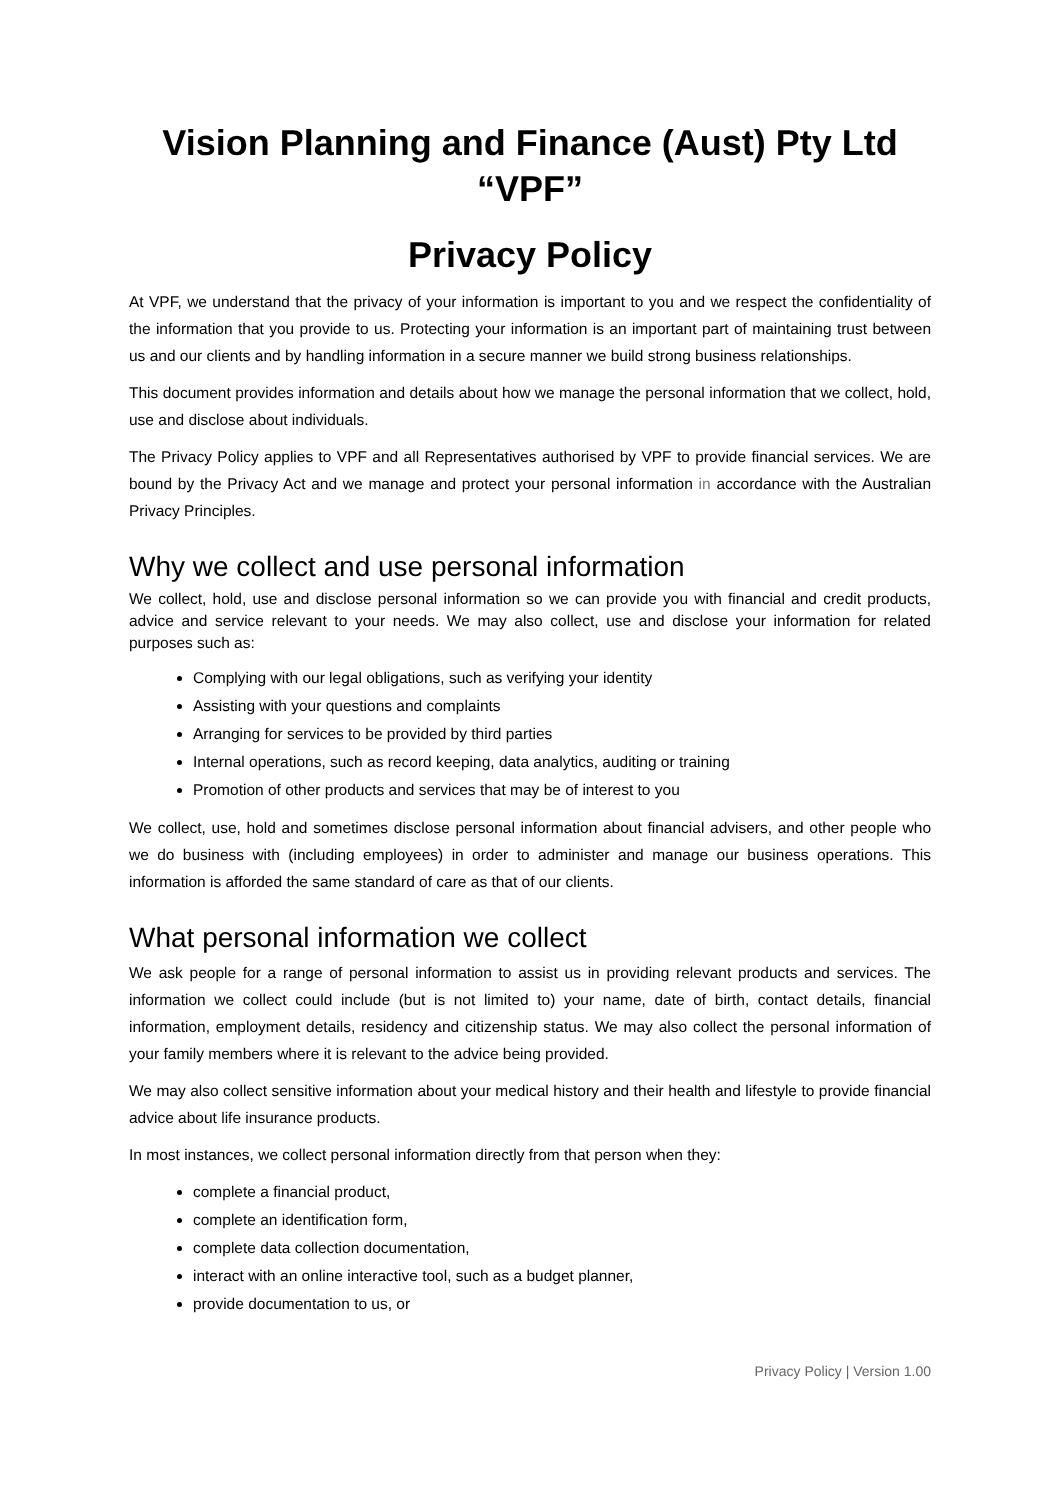Vision Planning and Finance (Aust) Pty Ltd
“VPF”
Privacy Policy
At VPF, we understand that the privacy of your information is important to you and we respect the confidentiality of the information that you provide to us. Protecting your information is an important part of maintaining trust between us and our clients and by handling information in a secure manner we build strong business relationships.
This document provides information and details about how we manage the personal information that we collect, hold, use and disclose about individuals.
The Privacy Policy applies to VPF and all Representatives authorised by VPF to provide financial services. We are bound by the Privacy Act and we manage and protect your personal information in accordance with the Australian Privacy Principles.
Why we collect and use personal information
We collect, hold, use and disclose personal information so we can provide you with financial and credit products, advice and service relevant to your needs. We may also collect, use and disclose your information for related purposes such as:
Complying with our legal obligations, such as verifying your identity
Assisting with your questions and complaints
Arranging for services to be provided by third parties
Internal operations, such as record keeping, data analytics, auditing or training
Promotion of other products and services that may be of interest to you
We collect, use, hold and sometimes disclose personal information about financial advisers, and other people who we do business with (including employees) in order to administer and manage our business operations. This information is afforded the same standard of care as that of our clients.
What personal information we collect
We ask people for a range of personal information to assist us in providing relevant products and services. The information we collect could include (but is not limited to) your name, date of birth, contact details, financial information, employment details, residency and citizenship status. We may also collect the personal information of your family members where it is relevant to the advice being provided.
We may also collect sensitive information about your medical history and their health and lifestyle to provide financial advice about life insurance products.
In most instances, we collect personal information directly from that person when they:
complete a financial product,
complete an identification form,
complete data collection documentation,
interact with an online interactive tool, such as a budget planner,
provide documentation to us, or
Privacy Policy | Version 1.00